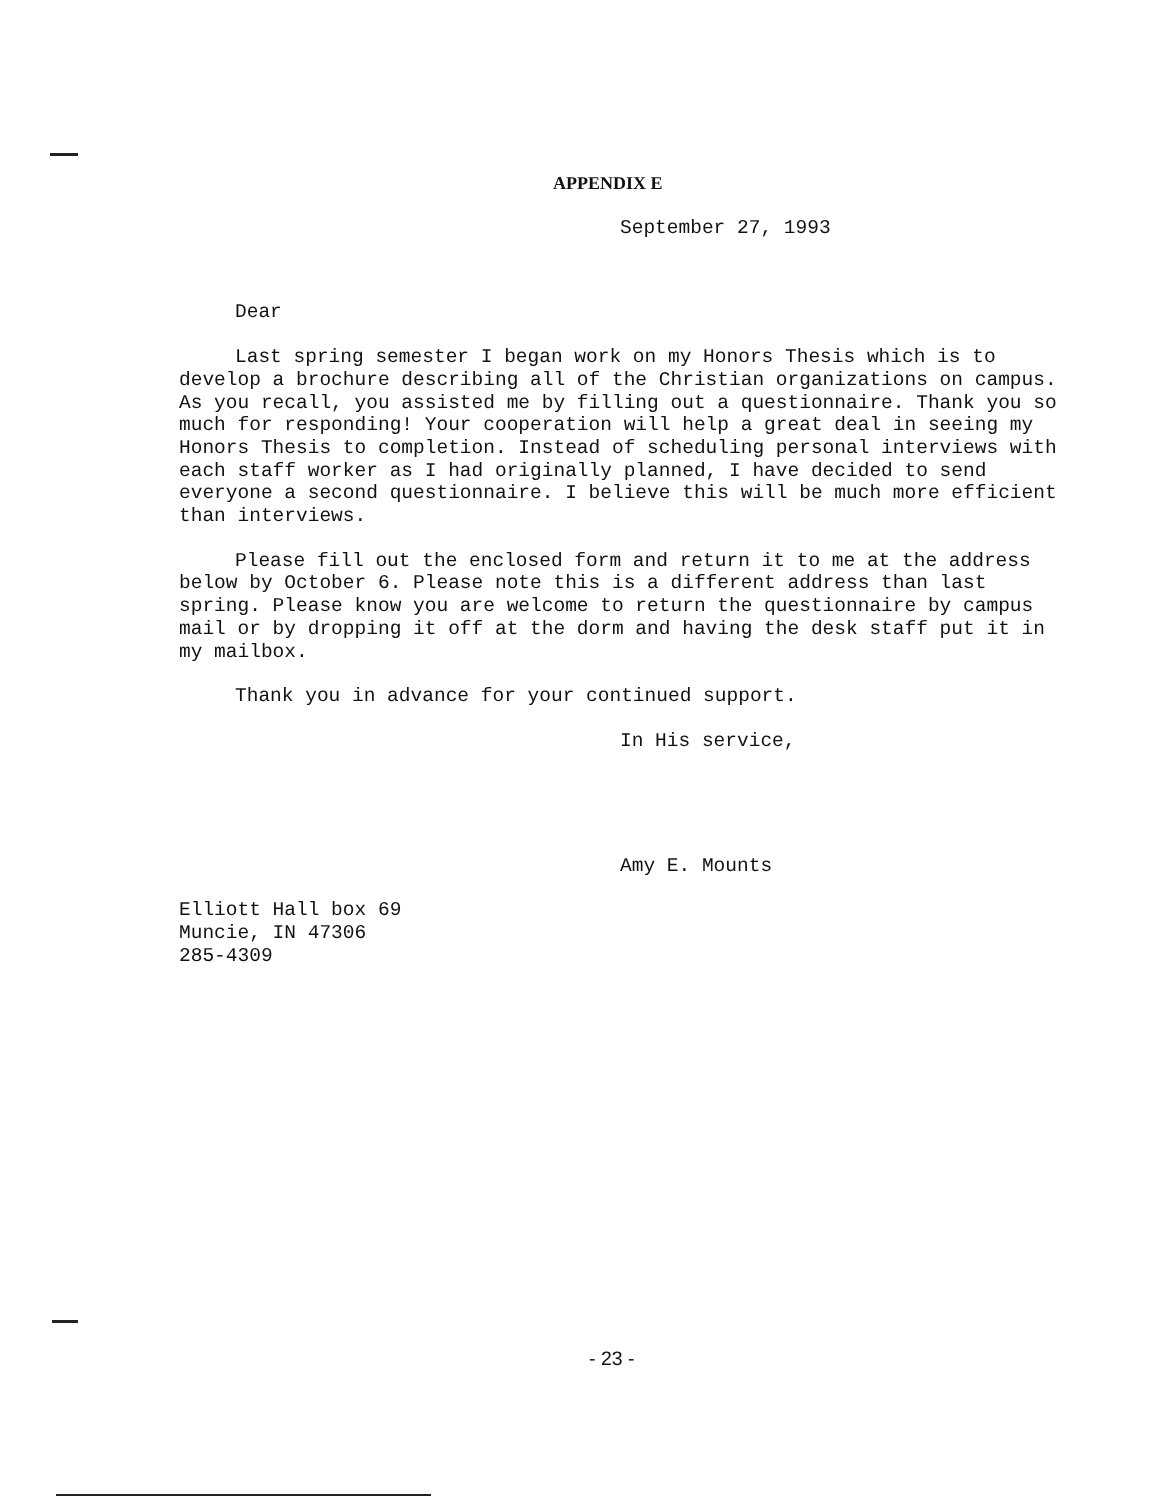APPENDIX E
September 27, 1993
Dear
Last spring semester I began work on my Honors Thesis which is to develop a brochure describing all of the Christian organizations on campus. As you recall, you assisted me by filling out a questionnaire. Thank you so much for responding! Your cooperation will help a great deal in seeing my Honors Thesis to completion. Instead of scheduling personal interviews with each staff worker as I had originally planned, I have decided to send everyone a second questionnaire. I believe this will be much more efficient than interviews.
Please fill out the enclosed form and return it to me at the address below by October 6. Please note this is a different address than last spring. Please know you are welcome to return the questionnaire by campus mail or by dropping it off at the dorm and having the desk staff put it in my mailbox.
Thank you in advance for your continued support.
In His service,
Amy E. Mounts
Elliott Hall box 69
Muncie, IN 47306
285-4309
- 23 -